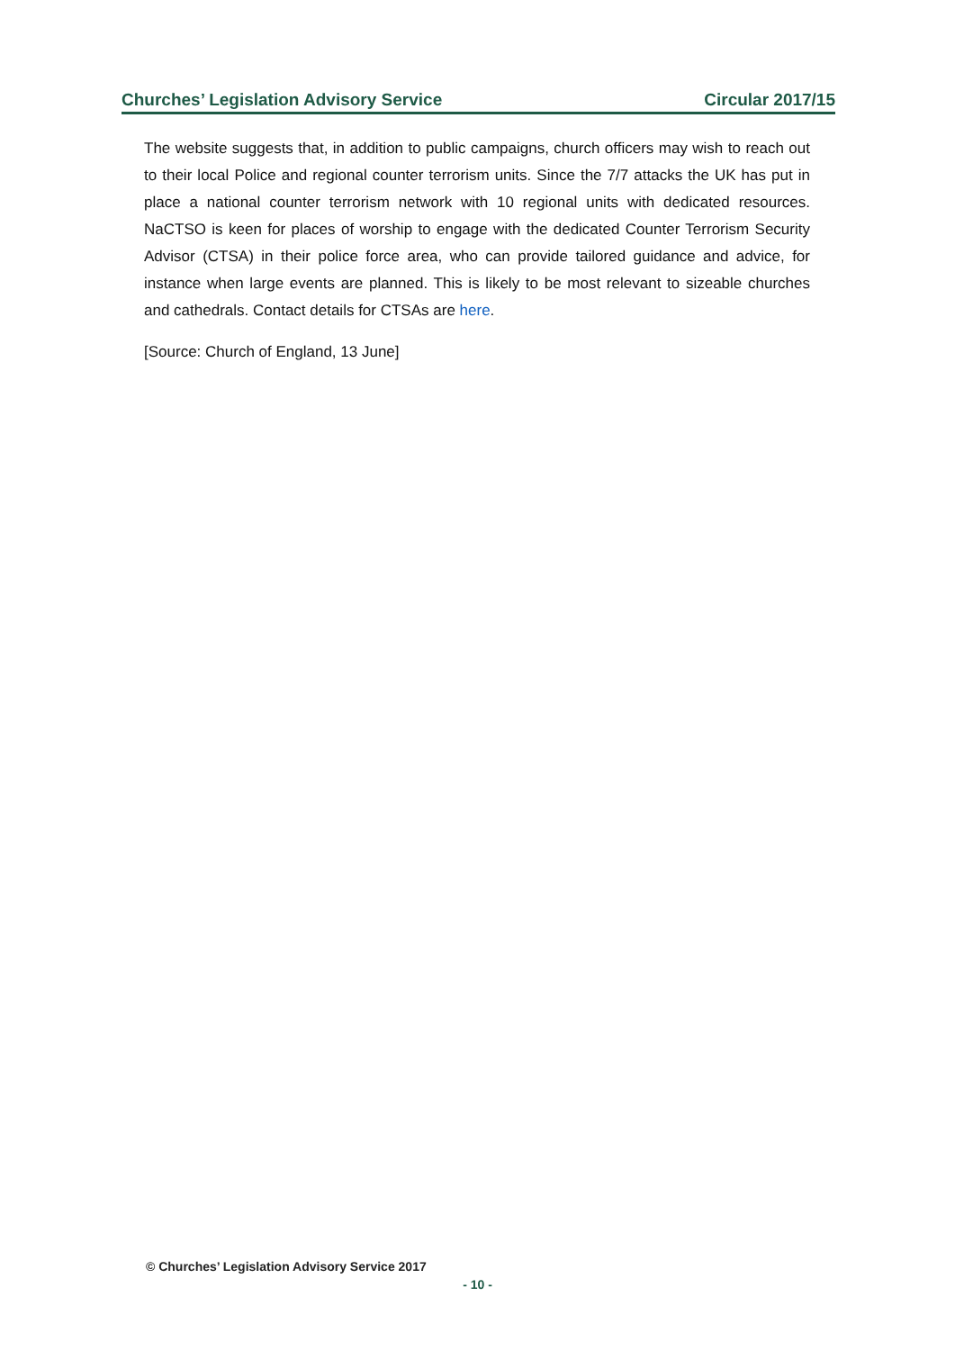Churches’ Legislation Advisory Service Circular 2017/15
The website suggests that, in addition to public campaigns, church officers may wish to reach out to their local Police and regional counter terrorism units. Since the 7/7 attacks the UK has put in place a national counter terrorism network with 10 regional units with dedicated resources. NaCTSO is keen for places of worship to engage with the dedicated Counter Terrorism Security Advisor (CTSA) in their police force area, who can provide tailored guidance and advice, for instance when large events are planned. This is likely to be most relevant to sizeable churches and cathedrals. Contact details for CTSAs are here.
[Source: Church of England, 13 June]
© Churches’ Legislation Advisory Service 2017
- 10 -